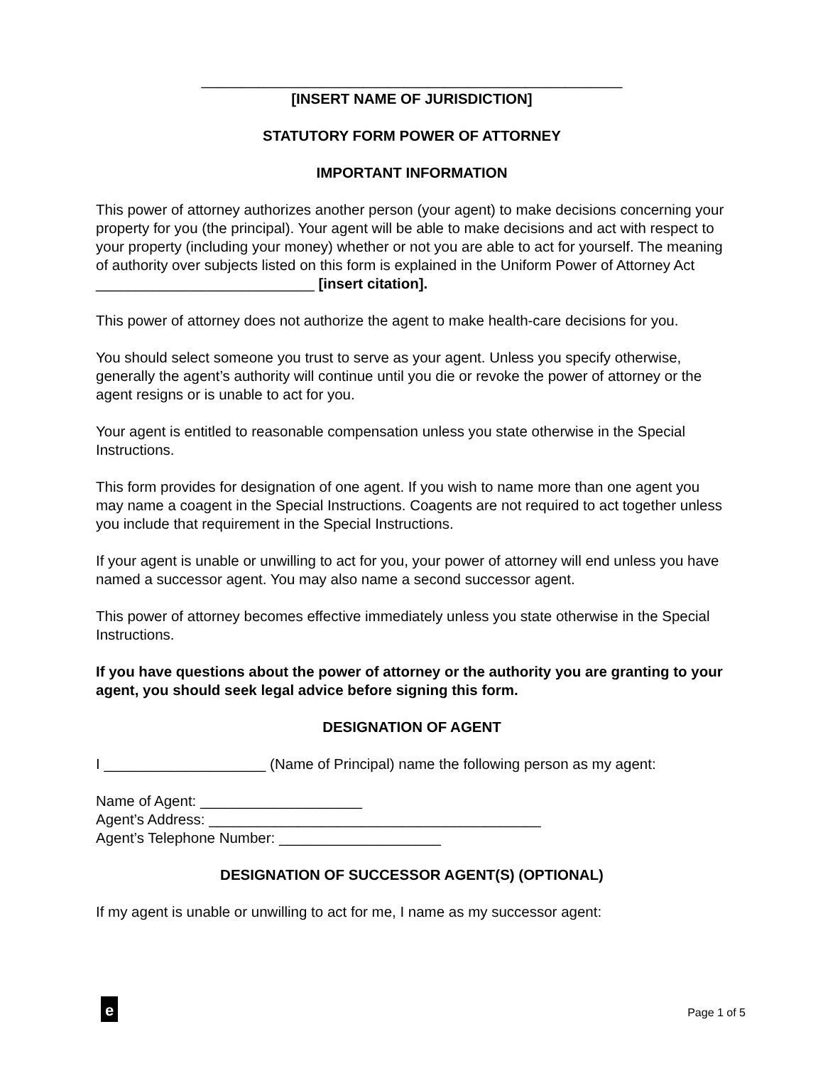____________________________________________________
[INSERT NAME OF JURISDICTION]
STATUTORY FORM POWER OF ATTORNEY
IMPORTANT INFORMATION
This power of attorney authorizes another person (your agent) to make decisions concerning your property for you (the principal). Your agent will be able to make decisions and act with respect to your property (including your money) whether or not you are able to act for yourself. The meaning of authority over subjects listed on this form is explained in the Uniform Power of Attorney Act ___________________________ [insert citation].
This power of attorney does not authorize the agent to make health-care decisions for you.
You should select someone you trust to serve as your agent. Unless you specify otherwise, generally the agent’s authority will continue until you die or revoke the power of attorney or the agent resigns or is unable to act for you.
Your agent is entitled to reasonable compensation unless you state otherwise in the Special Instructions.
This form provides for designation of one agent. If you wish to name more than one agent you may name a coagent in the Special Instructions. Coagents are not required to act together unless you include that requirement in the Special Instructions.
If your agent is unable or unwilling to act for you, your power of attorney will end unless you have named a successor agent. You may also name a second successor agent.
This power of attorney becomes effective immediately unless you state otherwise in the Special Instructions.
If you have questions about the power of attorney or the authority you are granting to your agent, you should seek legal advice before signing this form.
DESIGNATION OF AGENT
I ____________________ (Name of Principal) name the following person as my agent:
Name of Agent: ____________________
Agent’s Address: _________________________________________
Agent’s Telephone Number: ____________________
DESIGNATION OF SUCCESSOR AGENT(S) (OPTIONAL)
If my agent is unable or unwilling to act for me, I name as my successor agent:
e
Page 1 of 5